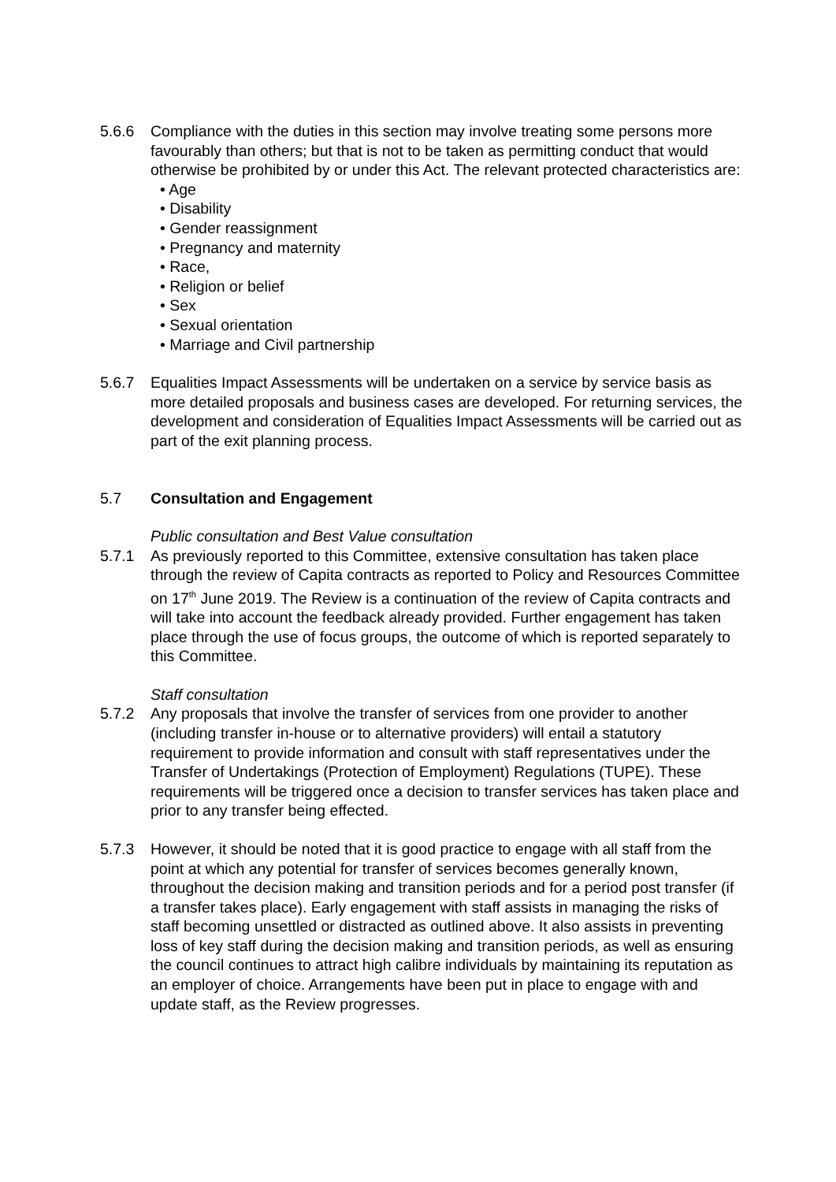5.6.6 Compliance with the duties in this section may involve treating some persons more favourably than others; but that is not to be taken as permitting conduct that would otherwise be prohibited by or under this Act. The relevant protected characteristics are:
• Age
• Disability
• Gender reassignment
• Pregnancy and maternity
• Race,
• Religion or belief
• Sex
• Sexual orientation
• Marriage and Civil partnership
5.6.7 Equalities Impact Assessments will be undertaken on a service by service basis as more detailed proposals and business cases are developed. For returning services, the development and consideration of Equalities Impact Assessments will be carried out as part of the exit planning process.
5.7 Consultation and Engagement
Public consultation and Best Value consultation
5.7.1 As previously reported to this Committee, extensive consultation has taken place through the review of Capita contracts as reported to Policy and Resources Committee on 17<sup>th</sup> June 2019. The Review is a continuation of the review of Capita contracts and will take into account the feedback already provided. Further engagement has taken place through the use of focus groups, the outcome of which is reported separately to this Committee.
Staff consultation
5.7.2 Any proposals that involve the transfer of services from one provider to another (including transfer in-house or to alternative providers) will entail a statutory requirement to provide information and consult with staff representatives under the Transfer of Undertakings (Protection of Employment) Regulations (TUPE). These requirements will be triggered once a decision to transfer services has taken place and prior to any transfer being effected.
5.7.3 However, it should be noted that it is good practice to engage with all staff from the point at which any potential for transfer of services becomes generally known, throughout the decision making and transition periods and for a period post transfer (if a transfer takes place). Early engagement with staff assists in managing the risks of staff becoming unsettled or distracted as outlined above. It also assists in preventing loss of key staff during the decision making and transition periods, as well as ensuring the council continues to attract high calibre individuals by maintaining its reputation as an employer of choice. Arrangements have been put in place to engage with and update staff, as the Review progresses.